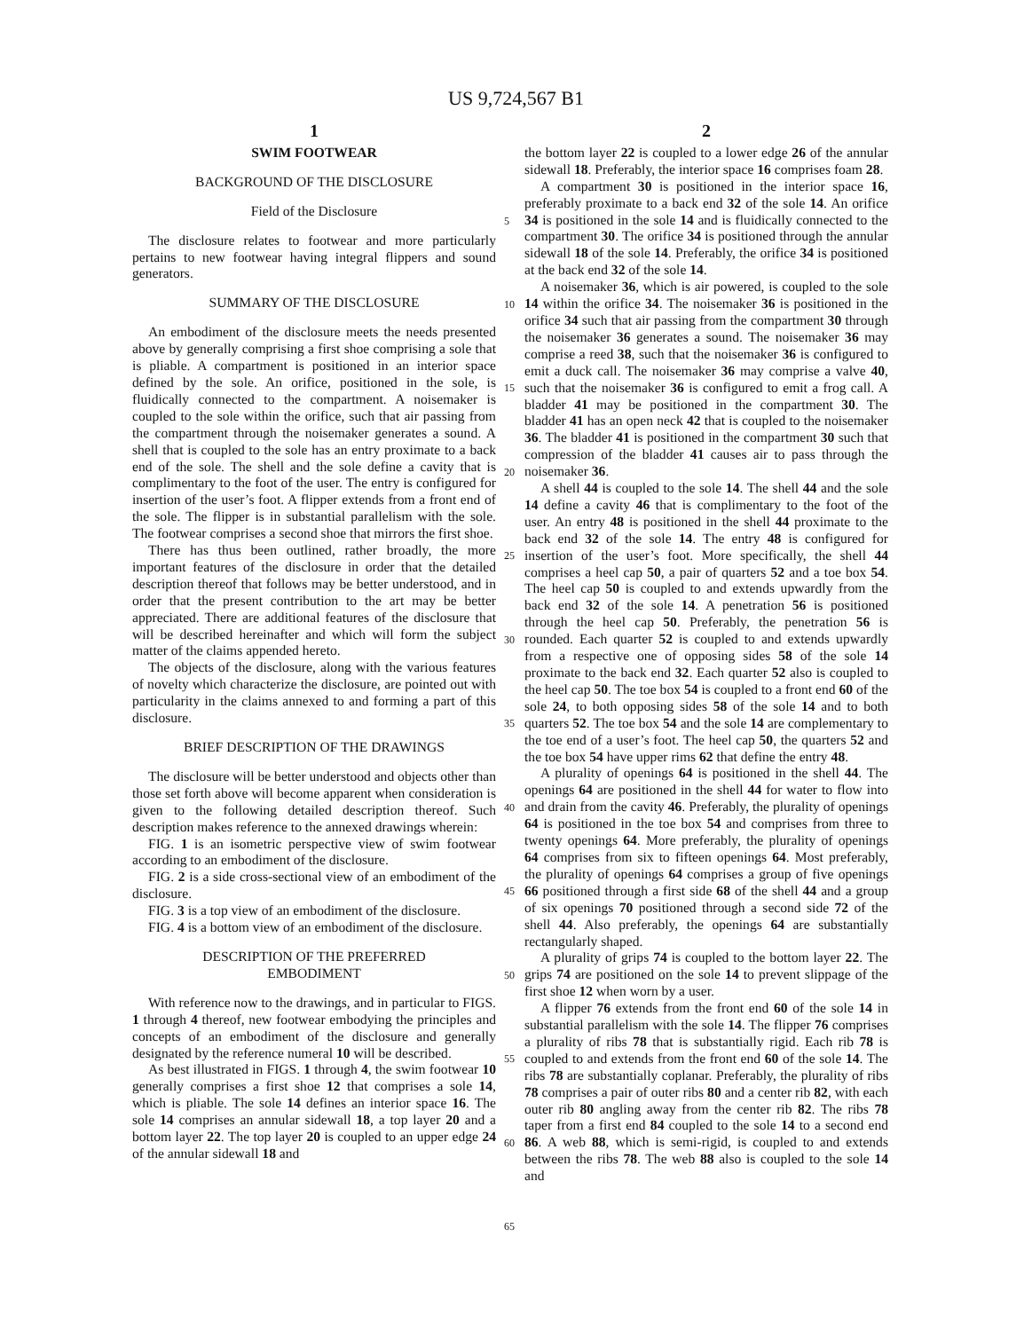US 9,724,567 B1
1
SWIM FOOTWEAR
BACKGROUND OF THE DISCLOSURE
Field of the Disclosure
The disclosure relates to footwear and more particularly pertains to new footwear having integral flippers and sound generators.
SUMMARY OF THE DISCLOSURE
An embodiment of the disclosure meets the needs presented above by generally comprising a first shoe comprising a sole that is pliable. A compartment is positioned in an interior space defined by the sole. An orifice, positioned in the sole, is fluidically connected to the compartment. A noisemaker is coupled to the sole within the orifice, such that air passing from the compartment through the noisemaker generates a sound. A shell that is coupled to the sole has an entry proximate to a back end of the sole. The shell and the sole define a cavity that is complimentary to the foot of the user. The entry is configured for insertion of the user’s foot. A flipper extends from a front end of the sole. The flipper is in substantial parallelism with the sole. The footwear comprises a second shoe that mirrors the first shoe.
There has thus been outlined, rather broadly, the more important features of the disclosure in order that the detailed description thereof that follows may be better understood, and in order that the present contribution to the art may be better appreciated. There are additional features of the disclosure that will be described hereinafter and which will form the subject matter of the claims appended hereto.
The objects of the disclosure, along with the various features of novelty which characterize the disclosure, are pointed out with particularity in the claims annexed to and forming a part of this disclosure.
BRIEF DESCRIPTION OF THE DRAWINGS
The disclosure will be better understood and objects other than those set forth above will become apparent when consideration is given to the following detailed description thereof. Such description makes reference to the annexed drawings wherein:
FIG. 1 is an isometric perspective view of swim footwear according to an embodiment of the disclosure.
FIG. 2 is a side cross-sectional view of an embodiment of the disclosure.
FIG. 3 is a top view of an embodiment of the disclosure.
FIG. 4 is a bottom view of an embodiment of the disclosure.
DESCRIPTION OF THE PREFERRED
EMBODIMENT
With reference now to the drawings, and in particular to FIGS. 1 through 4 thereof, new footwear embodying the principles and concepts of an embodiment of the disclosure and generally designated by the reference numeral 10 will be described.
As best illustrated in FIGS. 1 through 4, the swim footwear 10 generally comprises a first shoe 12 that comprises a sole 14, which is pliable. The sole 14 defines an interior space 16. The sole 14 comprises an annular sidewall 18, a top layer 20 and a bottom layer 22. The top layer 20 is coupled to an upper edge 24 of the annular sidewall 18 and
5
10
15
20
25
30
35
40
45
50
55
60
65
2
the bottom layer 22 is coupled to a lower edge 26 of the annular sidewall 18. Preferably, the interior space 16 comprises foam 28.
A compartment 30 is positioned in the interior space 16, preferably proximate to a back end 32 of the sole 14. An orifice 34 is positioned in the sole 14 and is fluidically connected to the compartment 30. The orifice 34 is positioned through the annular sidewall 18 of the sole 14. Preferably, the orifice 34 is positioned at the back end 32 of the sole 14.
A noisemaker 36, which is air powered, is coupled to the sole 14 within the orifice 34. The noisemaker 36 is positioned in the orifice 34 such that air passing from the compartment 30 through the noisemaker 36 generates a sound. The noisemaker 36 may comprise a reed 38, such that the noisemaker 36 is configured to emit a duck call. The noisemaker 36 may comprise a valve 40, such that the noisemaker 36 is configured to emit a frog call. A bladder 41 may be positioned in the compartment 30. The bladder 41 has an open neck 42 that is coupled to the noisemaker 36. The bladder 41 is positioned in the compartment 30 such that compression of the bladder 41 causes air to pass through the noisemaker 36.
A shell 44 is coupled to the sole 14. The shell 44 and the sole 14 define a cavity 46 that is complimentary to the foot of the user. An entry 48 is positioned in the shell 44 proximate to the back end 32 of the sole 14. The entry 48 is configured for insertion of the user’s foot. More specifically, the shell 44 comprises a heel cap 50, a pair of quarters 52 and a toe box 54. The heel cap 50 is coupled to and extends upwardly from the back end 32 of the sole 14. A penetration 56 is positioned through the heel cap 50. Preferably, the penetration 56 is rounded. Each quarter 52 is coupled to and extends upwardly from a respective one of opposing sides 58 of the sole 14 proximate to the back end 32. Each quarter 52 also is coupled to the heel cap 50. The toe box 54 is coupled to a front end 60 of the sole 24, to both opposing sides 58 of the sole 14 and to both quarters 52. The toe box 54 and the sole 14 are complementary to the toe end of a user’s foot. The heel cap 50, the quarters 52 and the toe box 54 have upper rims 62 that define the entry 48.
A plurality of openings 64 is positioned in the shell 44. The openings 64 are positioned in the shell 44 for water to flow into and drain from the cavity 46. Preferably, the plurality of openings 64 is positioned in the toe box 54 and comprises from three to twenty openings 64. More preferably, the plurality of openings 64 comprises from six to fifteen openings 64. Most preferably, the plurality of openings 64 comprises a group of five openings 66 positioned through a first side 68 of the shell 44 and a group of six openings 70 positioned through a second side 72 of the shell 44. Also preferably, the openings 64 are substantially rectangularly shaped.
A plurality of grips 74 is coupled to the bottom layer 22. The grips 74 are positioned on the sole 14 to prevent slippage of the first shoe 12 when worn by a user.
A flipper 76 extends from the front end 60 of the sole 14 in substantial parallelism with the sole 14. The flipper 76 comprises a plurality of ribs 78 that is substantially rigid. Each rib 78 is coupled to and extends from the front end 60 of the sole 14. The ribs 78 are substantially coplanar. Preferably, the plurality of ribs 78 comprises a pair of outer ribs 80 and a center rib 82, with each outer rib 80 angling away from the center rib 82. The ribs 78 taper from a first end 84 coupled to the sole 14 to a second end 86. A web 88, which is semi-rigid, is coupled to and extends between the ribs 78. The web 88 also is coupled to the sole 14 and